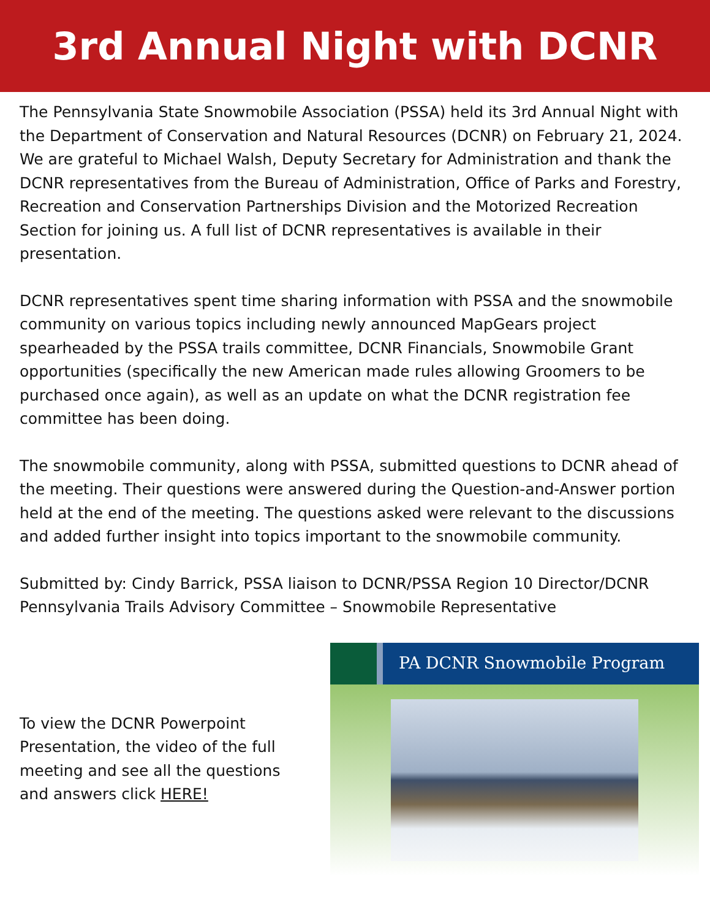3rd Annual Night with DCNR
The Pennsylvania State Snowmobile Association (PSSA) held its 3rd Annual Night with the Department of Conservation and Natural Resources (DCNR) on February 21, 2024. We are grateful to Michael Walsh, Deputy Secretary for Administration and thank the DCNR representatives from the Bureau of Administration, Office of Parks and Forestry, Recreation and Conservation Partnerships Division and the Motorized Recreation Section for joining us. A full list of DCNR representatives is available in their presentation.
DCNR representatives spent time sharing information with PSSA and the snowmobile community on various topics including newly announced MapGears project spearheaded by the PSSA trails committee, DCNR Financials, Snowmobile Grant opportunities (specifically the new American made rules allowing Groomers to be purchased once again), as well as an update on what the DCNR registration fee committee has been doing.
The snowmobile community, along with PSSA, submitted questions to DCNR ahead of the meeting. Their questions were answered during the Question-and-Answer portion held at the end of the meeting. The questions asked were relevant to the discussions and added further insight into topics important to the snowmobile community.
Submitted by: Cindy Barrick, PSSA liaison to DCNR/PSSA Region 10 Director/DCNR Pennsylvania Trails Advisory Committee – Snowmobile Representative
To view the DCNR Powerpoint Presentation, the video of the full meeting and see all the questions and answers click HERE!
PA DCNR Snowmobile Program